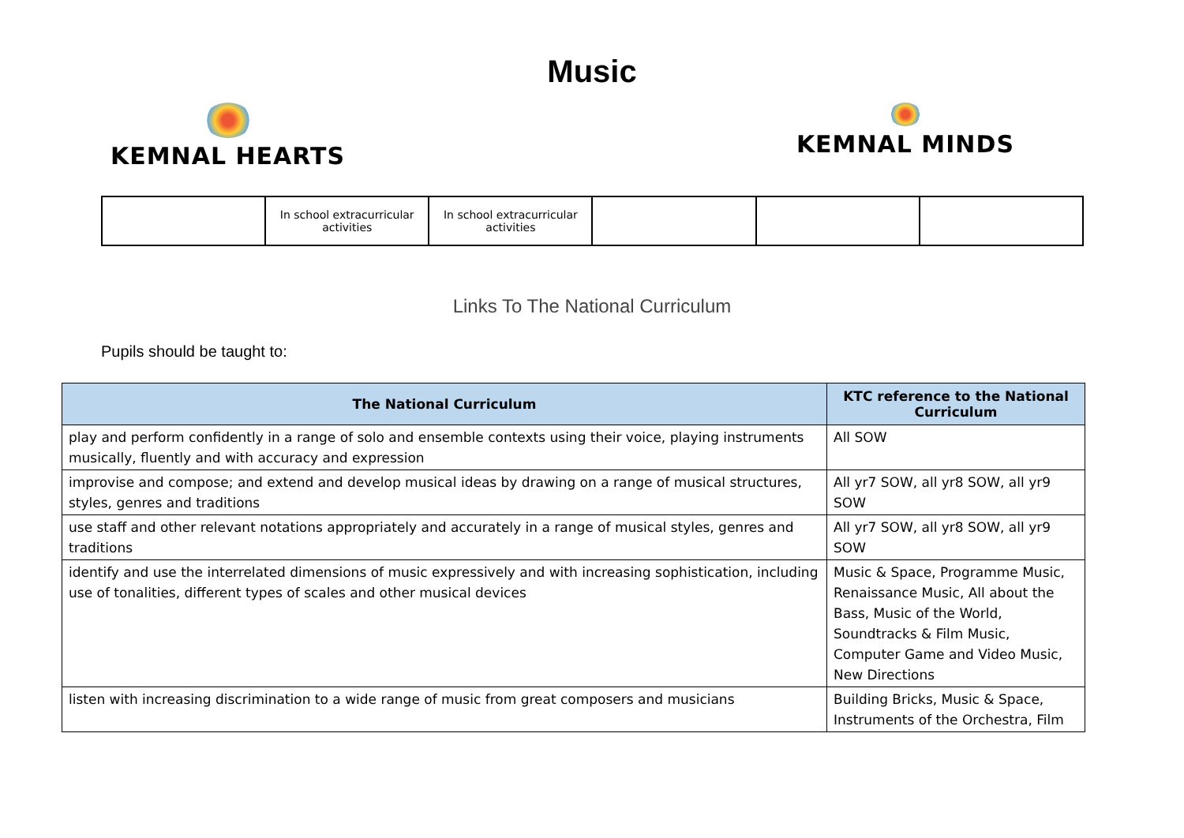Music
KEMNAL HEARTS KEMNAL MINDS
| | In school extracurricular activities | In school extracurricular activities | | | |
Links To The National Curriculum
Pupils should be taught to:
| The National Curriculum | KTC reference to the National Curriculum |
| --- | --- |
| play and perform confidently in a range of solo and ensemble contexts using their voice, playing instruments musically, fluently and with accuracy and expression | All SOW |
| improvise and compose; and extend and develop musical ideas by drawing on a range of musical structures, styles, genres and traditions | All yr7 SOW, all yr8 SOW, all yr9 SOW |
| use staff and other relevant notations appropriately and accurately in a range of musical styles, genres and traditions | All yr7 SOW, all yr8 SOW, all yr9 SOW |
| identify and use the interrelated dimensions of music expressively and with increasing sophistication, including use of tonalities, different types of scales and other musical devices | Music & Space, Programme Music, Renaissance Music, All about the Bass, Music of the World, Soundtracks & Film Music, Computer Game and Video Music, New Directions |
| listen with increasing discrimination to a wide range of music from great composers and musicians | Building Bricks, Music & Space, Instruments of the Orchestra, Film |